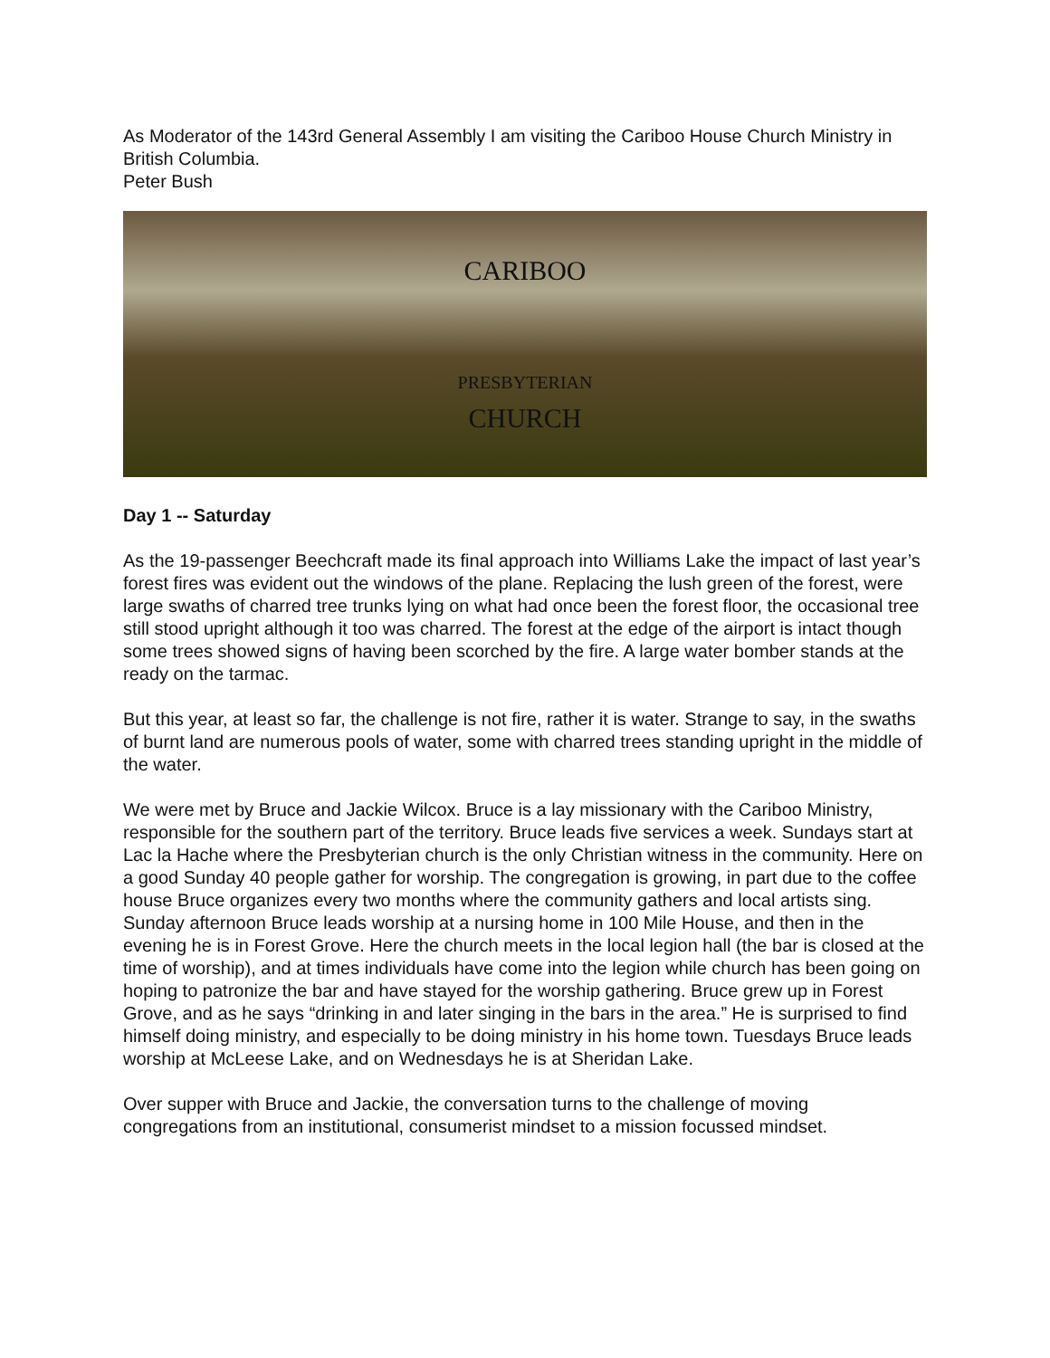As Moderator of the 143rd General Assembly I am visiting the Cariboo House Church Ministry in British Columbia.
Peter Bush
CARIBOO
PRESBYTERIAN
CHURCH
Day 1 -- Saturday
As the 19-passenger Beechcraft made its final approach into Williams Lake the impact of last year’s forest fires was evident out the windows of the plane. Replacing the lush green of the forest, were large swaths of charred tree trunks lying on what had once been the forest floor, the occasional tree still stood upright although it too was charred. The forest at the edge of the airport is intact though some trees showed signs of having been scorched by the fire. A large water bomber stands at the ready on the tarmac.
But this year, at least so far, the challenge is not fire, rather it is water. Strange to say, in the swaths of burnt land are numerous pools of water, some with charred trees standing upright in the middle of the water.
We were met by Bruce and Jackie Wilcox. Bruce is a lay missionary with the Cariboo Ministry, responsible for the southern part of the territory. Bruce leads five services a week. Sundays start at Lac la Hache where the Presbyterian church is the only Christian witness in the community. Here on a good Sunday 40 people gather for worship. The congregation is growing, in part due to the coffee house Bruce organizes every two months where the community gathers and local artists sing. Sunday afternoon Bruce leads worship at a nursing home in 100 Mile House, and then in the evening he is in Forest Grove. Here the church meets in the local legion hall (the bar is closed at the time of worship), and at times individuals have come into the legion while church has been going on hoping to patronize the bar and have stayed for the worship gathering. Bruce grew up in Forest Grove, and as he says “drinking in and later singing in the bars in the area.” He is surprised to find himself doing ministry, and especially to be doing ministry in his home town. Tuesdays Bruce leads worship at McLeese Lake, and on Wednesdays he is at Sheridan Lake.
Over supper with Bruce and Jackie, the conversation turns to the challenge of moving congregations from an institutional, consumerist mindset to a mission focussed mindset.